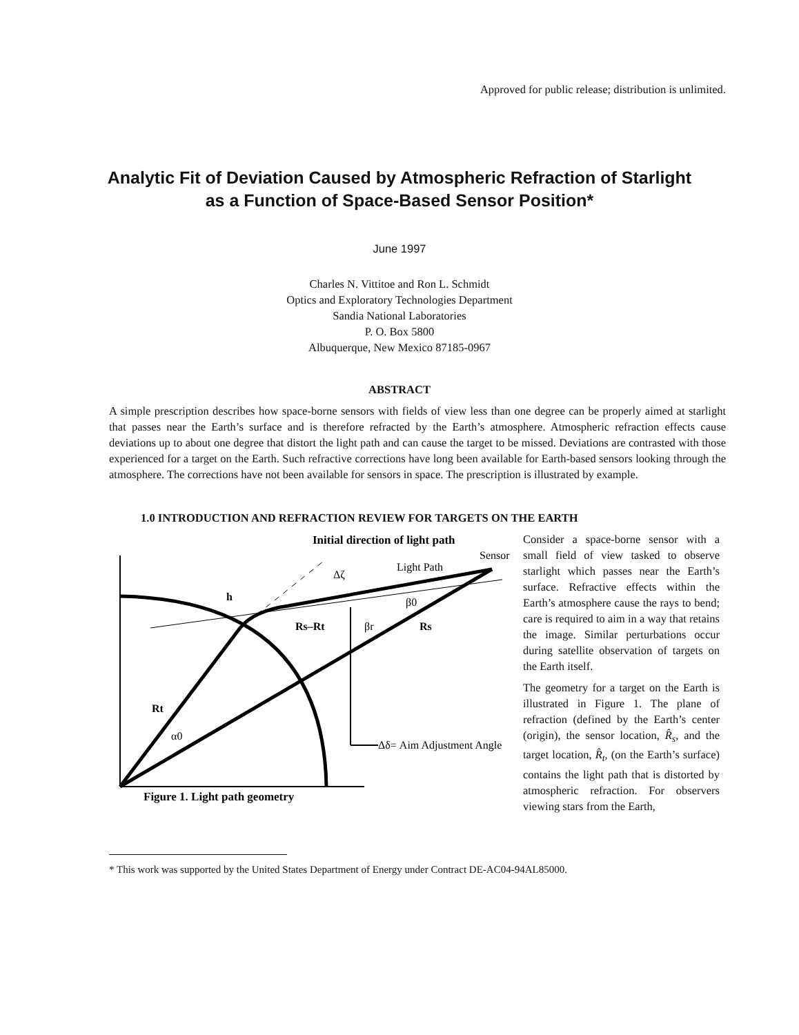Approved for public release; distribution is unlimited.
Analytic Fit of Deviation Caused by Atmospheric Refraction of Starlight as a Function of Space-Based Sensor Position*
June 1997
Charles N. Vittitoe and Ron L. Schmidt
Optics and Exploratory Technologies Department
Sandia National Laboratories
P. O. Box 5800
Albuquerque, New Mexico 87185-0967
ABSTRACT
A simple prescription describes how space-borne sensors with fields of view less than one degree can be properly aimed at starlight that passes near the Earth’s surface and is therefore refracted by the Earth’s atmosphere. Atmospheric refraction effects cause deviations up to about one degree that distort the light path and can cause the target to be missed. Deviations are contrasted with those experienced for a target on the Earth. Such refractive corrections have long been available for Earth-based sensors looking through the atmosphere. The corrections have not been available for sensors in space. The prescription is illustrated by example.
1.0 INTRODUCTION AND REFRACTION REVIEW FOR TARGETS ON THE EARTH
Initial direction of light path
Sensor
Light Path
h
Rs–Rt
βr
β0
Rs
Δζ
Δδ= Aim Adjustment Angle
Rt
α0
Figure 1. Light path geometry
Consider a space-borne sensor with a small field of view tasked to observe starlight which passes near the Earth’s surface. Refractive effects within the Earth’s atmosphere cause the rays to bend; care is required to aim in a way that retains the image. Similar perturbations occur during satellite observation of targets on the Earth itself.
The geometry for a target on the Earth is illustrated in Figure 1. The plane of refraction (defined by the Earth’s center (origin), the sensor location, R̂<sub>s</sub>, and the target location, R̂<sub>t</sub>, (on the Earth’s surface) contains the light path that is distorted by atmospheric refraction. For observers viewing stars from the Earth,
* This work was supported by the United States Department of Energy under Contract DE-AC04-94AL85000.